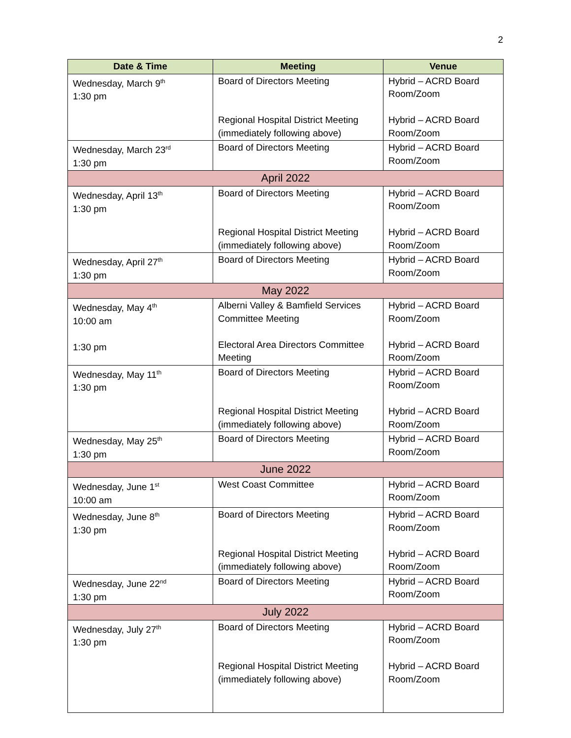2
| Date & Time | Meeting | Venue |
| --- | --- | --- |
| Wednesday, March 9<sup>th</sup> 1:30 pm | Board of Directors Meeting Regional Hospital District Meeting (immediately following above) | Hybrid – ACRD Board Room/Zoom Hybrid – ACRD Board Room/Zoom |
| Wednesday, March 23<sup>rd</sup> 1:30 pm | Board of Directors Meeting | Hybrid – ACRD Board Room/Zoom |
| April 2022 | | |
| Wednesday, April 13<sup>th</sup> 1:30 pm | Board of Directors Meeting Regional Hospital District Meeting (immediately following above) | Hybrid – ACRD Board Room/Zoom Hybrid – ACRD Board Room/Zoom |
| Wednesday, April 27<sup>th</sup> 1:30 pm | Board of Directors Meeting | Hybrid – ACRD Board Room/Zoom |
| May 2022 | | |
| Wednesday, May 4<sup>th</sup> 10:00 am 1:30 pm | Alberni Valley & Bamfield Services Committee Meeting Electoral Area Directors Committee Meeting | Hybrid – ACRD Board Room/Zoom Hybrid – ACRD Board Room/Zoom |
| Wednesday, May 11<sup>th</sup> 1:30 pm | Board of Directors Meeting Regional Hospital District Meeting (immediately following above) | Hybrid – ACRD Board Room/Zoom Hybrid – ACRD Board Room/Zoom |
| Wednesday, May 25<sup>th</sup> 1:30 pm | Board of Directors Meeting | Hybrid – ACRD Board Room/Zoom |
| June 2022 | | |
| Wednesday, June 1<sup>st</sup> 10:00 am | West Coast Committee | Hybrid – ACRD Board Room/Zoom |
| Wednesday, June 8<sup>th</sup> 1:30 pm | Board of Directors Meeting Regional Hospital District Meeting (immediately following above) | Hybrid – ACRD Board Room/Zoom Hybrid – ACRD Board Room/Zoom |
| Wednesday, June 22<sup>nd</sup> 1:30 pm | Board of Directors Meeting | Hybrid – ACRD Board Room/Zoom |
| July 2022 | | |
| Wednesday, July 27<sup>th</sup> 1:30 pm | Board of Directors Meeting Regional Hospital District Meeting (immediately following above) | Hybrid – ACRD Board Room/Zoom Hybrid – ACRD Board Room/Zoom |